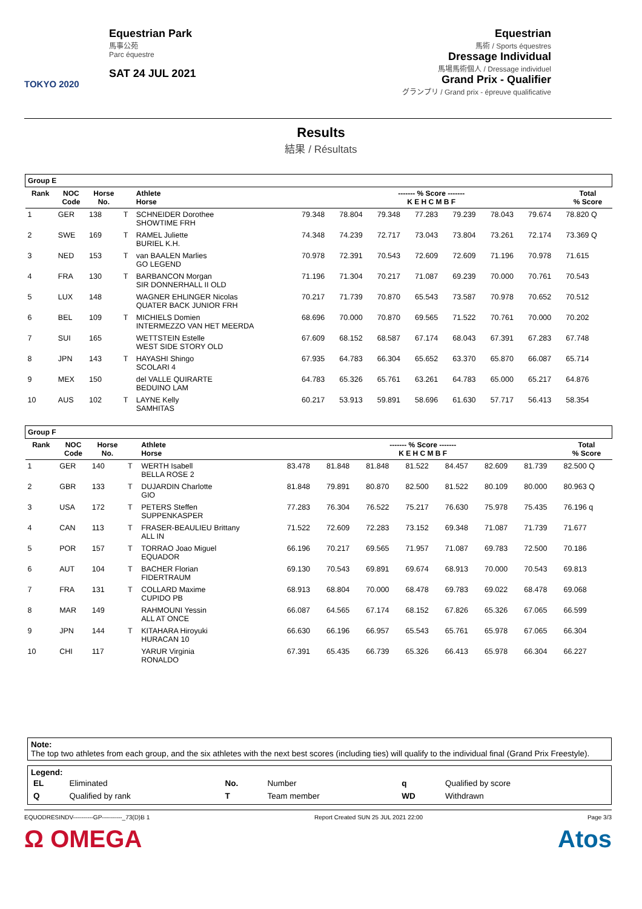TOKYO 2020
Equestrian Park
馬事公苑
Parc équestre
SAT 24 JUL 2021
Equestrian
馬術 / Sports équestres
Dressage Individual
馬場馬術個人 / Dressage individuel
Grand Prix - Qualifier
グランプリ / Grand prix - épreuve qualificative
Results
結果 / Résultats
| Group E | | | | | | | | | | | | |
| --- | --- | --- | --- | --- | --- | --- | --- | --- | --- | --- | --- | --- |
| Rank | NOC Code | Horse No. | | Athlete Horse | ------- % Score ------- K E H C M B F | | | | | | | Total % Score |
| 1 | GER | 138 | T | SCHNEIDER Dorothee SHOWTIME FRH | 79.348 | 78.804 | 79.348 | 77.283 | 79.239 | 78.043 | 79.674 | 78.820 Q |
| 2 | SWE | 169 | T | RAMEL Juliette BURIEL K.H. | 74.348 | 74.239 | 72.717 | 73.043 | 73.804 | 73.261 | 72.174 | 73.369 Q |
| 3 | NED | 153 | T | van BAALEN Marlies GO LEGEND | 70.978 | 72.391 | 70.543 | 72.609 | 72.609 | 71.196 | 70.978 | 71.615 |
| 4 | FRA | 130 | T | BARBANCON Morgan SIR DONNERHALL II OLD | 71.196 | 71.304 | 70.217 | 71.087 | 69.239 | 70.000 | 70.761 | 70.543 |
| 5 | LUX | 148 | | WAGNER EHLINGER Nicolas QUATER BACK JUNIOR FRH | 70.217 | 71.739 | 70.870 | 65.543 | 73.587 | 70.978 | 70.652 | 70.512 |
| 6 | BEL | 109 | T | MICHIELS Domien INTERMEZZO VAN HET MEERDA | 68.696 | 70.000 | 70.870 | 69.565 | 71.522 | 70.761 | 70.000 | 70.202 |
| 7 | SUI | 165 | | WETTSTEIN Estelle WEST SIDE STORY OLD | 67.609 | 68.152 | 68.587 | 67.174 | 68.043 | 67.391 | 67.283 | 67.748 |
| 8 | JPN | 143 | T | HAYASHI Shingo SCOLARI 4 | 67.935 | 64.783 | 66.304 | 65.652 | 63.370 | 65.870 | 66.087 | 65.714 |
| 9 | MEX | 150 | | del VALLE QUIRARTE BEDUINO LAM | 64.783 | 65.326 | 65.761 | 63.261 | 64.783 | 65.000 | 65.217 | 64.876 |
| 10 | AUS | 102 | T | LAYNE Kelly SAMHITAS | 60.217 | 53.913 | 59.891 | 58.696 | 61.630 | 57.717 | 56.413 | 58.354 |
| Group F | | | | | | | | | | | | |
| --- | --- | --- | --- | --- | --- | --- | --- | --- | --- | --- | --- | --- |
| Rank | NOC Code | Horse No. | | Athlete Horse | ------- % Score ------- K E H C M B F | | | | | | | Total % Score |
| 1 | GER | 140 | T | WERTH Isabell BELLA ROSE 2 | 83.478 | 81.848 | 81.848 | 81.522 | 84.457 | 82.609 | 81.739 | 82.500 Q |
| 2 | GBR | 133 | T | DUJARDIN Charlotte GIO | 81.848 | 79.891 | 80.870 | 82.500 | 81.522 | 80.109 | 80.000 | 80.963 Q |
| 3 | USA | 172 | T | PETERS Steffen SUPPENKASPER | 77.283 | 76.304 | 76.522 | 75.217 | 76.630 | 75.978 | 75.435 | 76.196 q |
| 4 | CAN | 113 | T | FRASER-BEAULIEU Brittany ALL IN | 71.522 | 72.609 | 72.283 | 73.152 | 69.348 | 71.087 | 71.739 | 71.677 |
| 5 | POR | 157 | T | TORRAO Joao Miguel EQUADOR | 66.196 | 70.217 | 69.565 | 71.957 | 71.087 | 69.783 | 72.500 | 70.186 |
| 6 | AUT | 104 | T | BACHER Florian FIDERTRAUM | 69.130 | 70.543 | 69.891 | 69.674 | 68.913 | 70.000 | 70.543 | 69.813 |
| 7 | FRA | 131 | T | COLLARD Maxime CUPIDO PB | 68.913 | 68.804 | 70.000 | 68.478 | 69.783 | 69.022 | 68.478 | 69.068 |
| 8 | MAR | 149 | | RAHMOUNI Yessin ALL AT ONCE | 66.087 | 64.565 | 67.174 | 68.152 | 67.826 | 65.326 | 67.065 | 66.599 |
| 9 | JPN | 144 | T | KITAHARA Hiroyuki HURACAN 10 | 66.630 | 66.196 | 66.957 | 65.543 | 65.761 | 65.978 | 67.065 | 66.304 |
| 10 | CHI | 117 | | YARUR Virginia RONALDO | 67.391 | 65.435 | 66.739 | 65.326 | 66.413 | 65.978 | 66.304 | 66.227 |
Note:
The top two athletes from each group, and the six athletes with the next best scores (including ties) will qualify to the individual final (Grand Prix Freestyle).
Legend:
| EL | Eliminated | No. | Number | q | Qualified by score |
| Q | Qualified by rank | T | Team member | WD | Withdrawn |
EQUODRESINDV----------GP----------_73(D)B 1 Report Created SUN 25 JUL 2021 22:00 Page 3/3
Ω OMEGA Atos